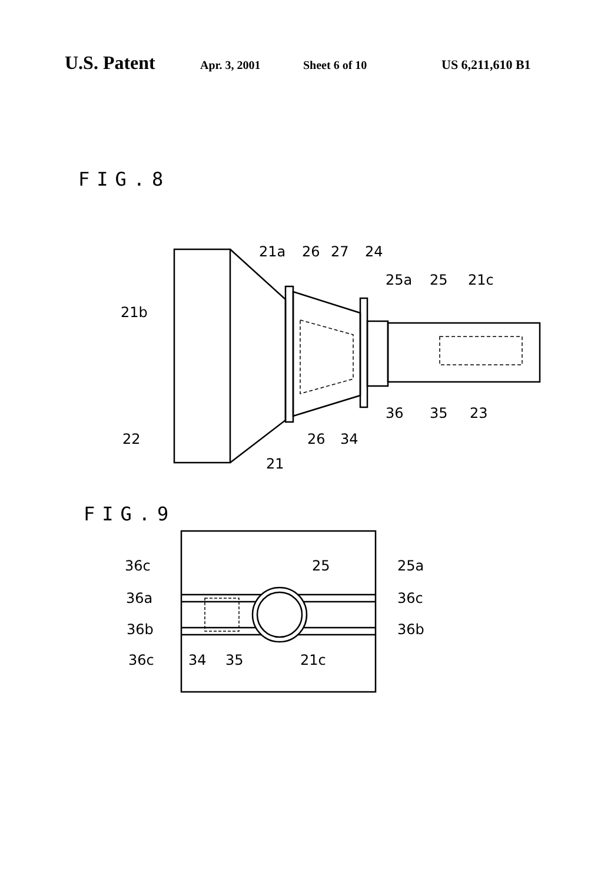U.S. Patent Apr. 3, 2001 Sheet 6 of 10 US 6,211,610 B1
FIG.8
21a
26
27
24
25a
25
21c
21b
36
35
23
22
26
34
21
FIG.9
36c
25
25a
36a
36c
36b
36b
36c
34
35
21c